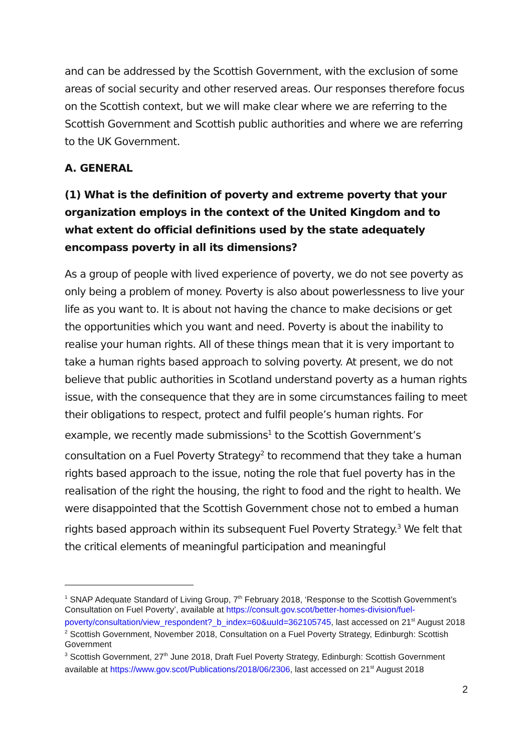and can be addressed by the Scottish Government, with the exclusion of some areas of social security and other reserved areas. Our responses therefore focus on the Scottish context, but we will make clear where we are referring to the Scottish Government and Scottish public authorities and where we are referring to the UK Government.
A. GENERAL
(1) What is the definition of poverty and extreme poverty that your organization employs in the context of the United Kingdom and to what extent do official definitions used by the state adequately encompass poverty in all its dimensions?
As a group of people with lived experience of poverty, we do not see poverty as only being a problem of money. Poverty is also about powerlessness to live your life as you want to. It is about not having the chance to make decisions or get the opportunities which you want and need. Poverty is about the inability to realise your human rights. All of these things mean that it is very important to take a human rights based approach to solving poverty. At present, we do not believe that public authorities in Scotland understand poverty as a human rights issue, with the consequence that they are in some circumstances failing to meet their obligations to respect, protect and fulfil people’s human rights. For example, we recently made submissions<sup>1</sup> to the Scottish Government’s consultation on a Fuel Poverty Strategy<sup>2</sup> to recommend that they take a human rights based approach to the issue, noting the role that fuel poverty has in the realisation of the right the housing, the right to food and the right to health. We were disappointed that the Scottish Government chose not to embed a human rights based approach within its subsequent Fuel Poverty Strategy.<sup>3</sup> We felt that the critical elements of meaningful participation and meaningful
<sup>1</sup> SNAP Adequate Standard of Living Group, 7<sup>th</sup> February 2018, ‘Response to the Scottish Government’s Consultation on Fuel Poverty’, available at https://consult.gov.scot/better-homes-division/fuel-poverty/consultation/view_respondent?_b_index=60&uuId=362105745, last accessed on 21<sup>st</sup> August 2018
<sup>2</sup> Scottish Government, November 2018, Consultation on a Fuel Poverty Strategy, Edinburgh: Scottish Government
<sup>3</sup> Scottish Government, 27<sup>th</sup> June 2018, Draft Fuel Poverty Strategy, Edinburgh: Scottish Government available at https://www.gov.scot/Publications/2018/06/2306, last accessed on 21<sup>st</sup> August 2018
2